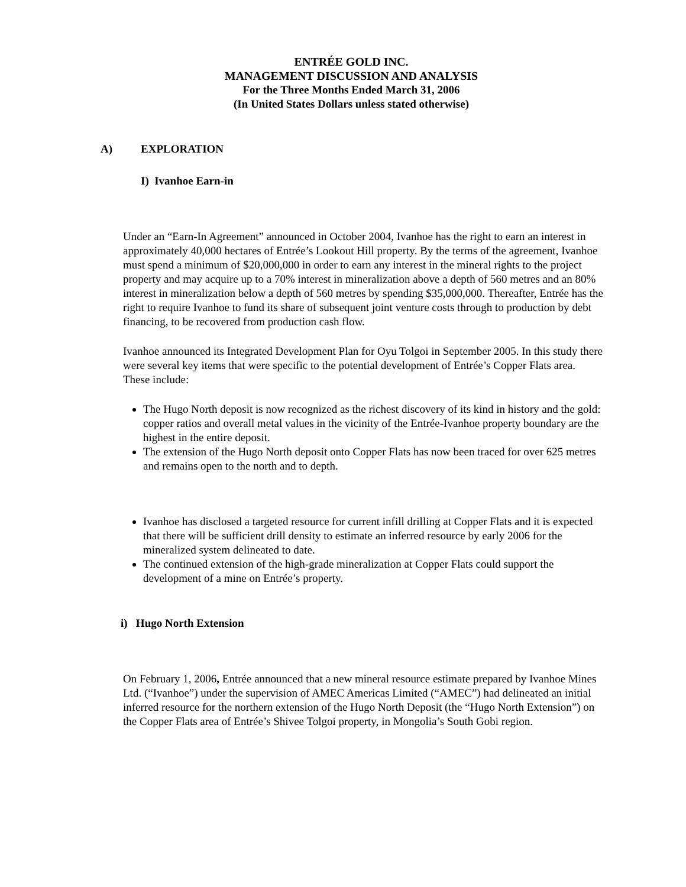ENTRÉE GOLD INC.
MANAGEMENT DISCUSSION AND ANALYSIS
For the Three Months Ended March 31, 2006
(In United States Dollars unless stated otherwise)
A) EXPLORATION
I) Ivanhoe Earn-in
Under an “Earn-In Agreement” announced in October 2004, Ivanhoe has the right to earn an interest in approximately 40,000 hectares of Entrée’s Lookout Hill property. By the terms of the agreement, Ivanhoe must spend a minimum of $20,000,000 in order to earn any interest in the mineral rights to the project property and may acquire up to a 70% interest in mineralization above a depth of 560 metres and an 80% interest in mineralization below a depth of 560 metres by spending $35,000,000. Thereafter, Entrée has the right to require Ivanhoe to fund its share of subsequent joint venture costs through to production by debt financing, to be recovered from production cash flow.
Ivanhoe announced its Integrated Development Plan for Oyu Tolgoi in September 2005. In this study there were several key items that were specific to the potential development of Entrée’s Copper Flats area. These include:
The Hugo North deposit is now recognized as the richest discovery of its kind in history and the gold: copper ratios and overall metal values in the vicinity of the Entrée-Ivanhoe property boundary are the highest in the entire deposit.
The extension of the Hugo North deposit onto Copper Flats has now been traced for over 625 metres and remains open to the north and to depth.
Ivanhoe has disclosed a targeted resource for current infill drilling at Copper Flats and it is expected that there will be sufficient drill density to estimate an inferred resource by early 2006 for the mineralized system delineated to date.
The continued extension of the high-grade mineralization at Copper Flats could support the development of a mine on Entrée’s property.
i) Hugo North Extension
On February 1, 2006, Entrée announced that a new mineral resource estimate prepared by Ivanhoe Mines Ltd. (“Ivanhoe”) under the supervision of AMEC Americas Limited (“AMEC”) had delineated an initial inferred resource for the northern extension of the Hugo North Deposit (the “Hugo North Extension”) on the Copper Flats area of Entrée’s Shivee Tolgoi property, in Mongolia’s South Gobi region.